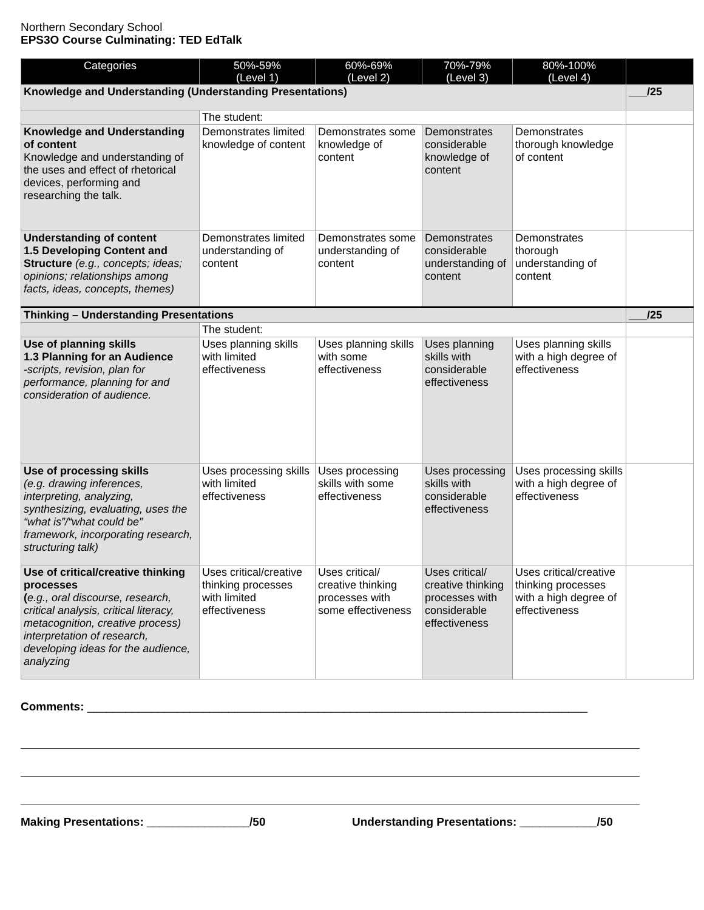Northern Secondary School
EPS3O Course Culminating: TED EdTalk
| Categories | 50%-59% (Level 1) | 60%-69% (Level 2) | 70%-79% (Level 3) | 80%-100% (Level 4) | |
| --- | --- | --- | --- | --- | --- |
| Knowledge and Understanding (Understanding Presentations) | | | | | ___/25 |
| | The student: | | | | |
| Knowledge and Understanding of content Knowledge and understanding of the uses and effect of rhetorical devices, performing and researching the talk. | Demonstrates limited knowledge of content | Demonstrates some knowledge of content | Demonstrates considerable knowledge of content | Demonstrates thorough knowledge of content | |
| Understanding of content 1.5 Developing Content and Structure (e.g., concepts; ideas; opinions; relationships among facts, ideas, concepts, themes) | Demonstrates limited understanding of content | Demonstrates some understanding of content | Demonstrates considerable understanding of content | Demonstrates thorough understanding of content | |
| Thinking – Understanding Presentations | | | | | ___/25 |
| | The student: | | | | |
| Use of planning skills 1.3 Planning for an Audience -scripts, revision, plan for performance, planning for and consideration of audience. | Uses planning skills with limited effectiveness | Uses planning skills with some effectiveness | Uses planning skills with considerable effectiveness | Uses planning skills with a high degree of effectiveness | |
| Use of processing skills (e.g. drawing inferences, interpreting, analyzing, synthesizing, evaluating, uses the “what is”/“what could be” framework, incorporating research, structuring talk) | Uses processing skills with limited effectiveness | Uses processing skills with some effectiveness | Uses processing skills with considerable effectiveness | Uses processing skills with a high degree of effectiveness | |
| Use of critical/creative thinking processes ( e.g., oral discourse, research, critical analysis, critical literacy, metacognition, creative process) interpretation of research, developing ideas for the audience, analyzing | Uses critical/creative thinking processes with limited effectiveness | Uses critical/ creative thinking processes with some effectiveness | Uses critical/ creative thinking processes with considerable effectiveness | Uses critical/creative thinking processes with a high degree of effectiveness | |
Comments: ______________________________________________________________________________
Making Presentations: ________________/50 Understanding Presentations: ____________/50